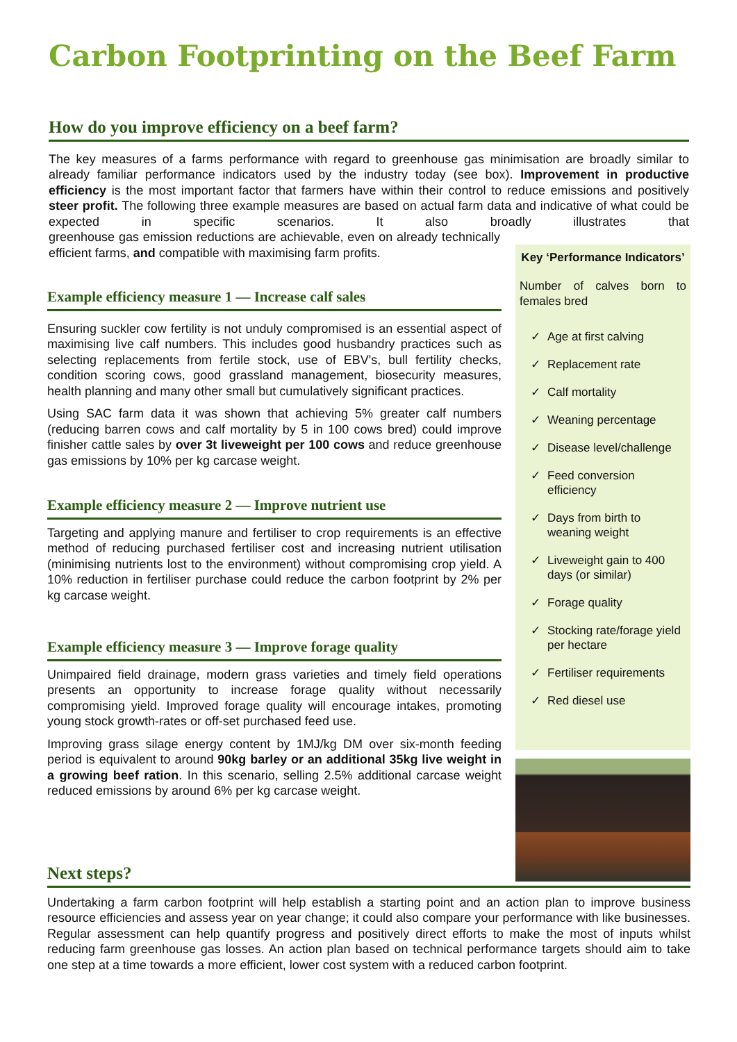Carbon Footprinting on the Beef Farm
How do you improve efficiency on a beef farm?
The key measures of a farms performance with regard to greenhouse gas minimisation are broadly similar to already familiar performance indicators used by the industry today (see box). Improvement in productive efficiency is the most important factor that farmers have within their control to reduce emissions and positively steer profit. The following three example measures are based on actual farm data and indicative of what could be expected in specific scenarios. It also broadly illustrates that greenhouse gas emission reductions are achievable, even on already technically efficient farms, and compatible with maximising farm profits.
Example efficiency measure 1 — Increase calf sales
Ensuring suckler cow fertility is not unduly compromised is an essential aspect of maximising live calf numbers. This includes good husbandry practices such as selecting replacements from fertile stock, use of EBV's, bull fertility checks, condition scoring cows, good grassland management, biosecurity measures, health planning and many other small but cumulatively significant practices.
Using SAC farm data it was shown that achieving 5% greater calf numbers (reducing barren cows and calf mortality by 5 in 100 cows bred) could improve finisher cattle sales by over 3t liveweight per 100 cows and reduce greenhouse gas emissions by 10% per kg carcase weight.
Example efficiency measure 2 — Improve nutrient use
Targeting and applying manure and fertiliser to crop requirements is an effective method of reducing purchased fertiliser cost and increasing nutrient utilisation (minimising nutrients lost to the environment) without compromising crop yield. A 10% reduction in fertiliser purchase could reduce the carbon footprint by 2% per kg carcase weight.
Example efficiency measure 3 — Improve forage quality
Unimpaired field drainage, modern grass varieties and timely field operations presents an opportunity to increase forage quality without necessarily compromising yield. Improved forage quality will encourage intakes, promoting young stock growth-rates or off-set purchased feed use.
Improving grass silage energy content by 1MJ/kg DM over six-month feeding period is equivalent to around 90kg barley or an additional 35kg live weight in a growing beef ration. In this scenario, selling 2.5% additional carcase weight reduced emissions by around 6% per kg carcase weight.
Key ‘Performance Indicators’
Number of calves born to females bred
✓ Age at first calving
✓ Replacement rate
✓ Calf mortality
✓ Weaning percentage
✓ Disease level/challenge
✓ Feed conversion efficiency
✓ Days from birth to weaning weight
✓ Liveweight gain to 400 days (or similar)
✓ Forage quality
✓ Stocking rate/forage yield per hectare
✓ Fertiliser requirements
✓ Red diesel use
Next steps?
Undertaking a farm carbon footprint will help establish a starting point and an action plan to improve business resource efficiencies and assess year on year change; it could also compare your performance with like businesses. Regular assessment can help quantify progress and positively direct efforts to make the most of inputs whilst reducing farm greenhouse gas losses. An action plan based on technical performance targets should aim to take one step at a time towards a more efficient, lower cost system with a reduced carbon footprint.